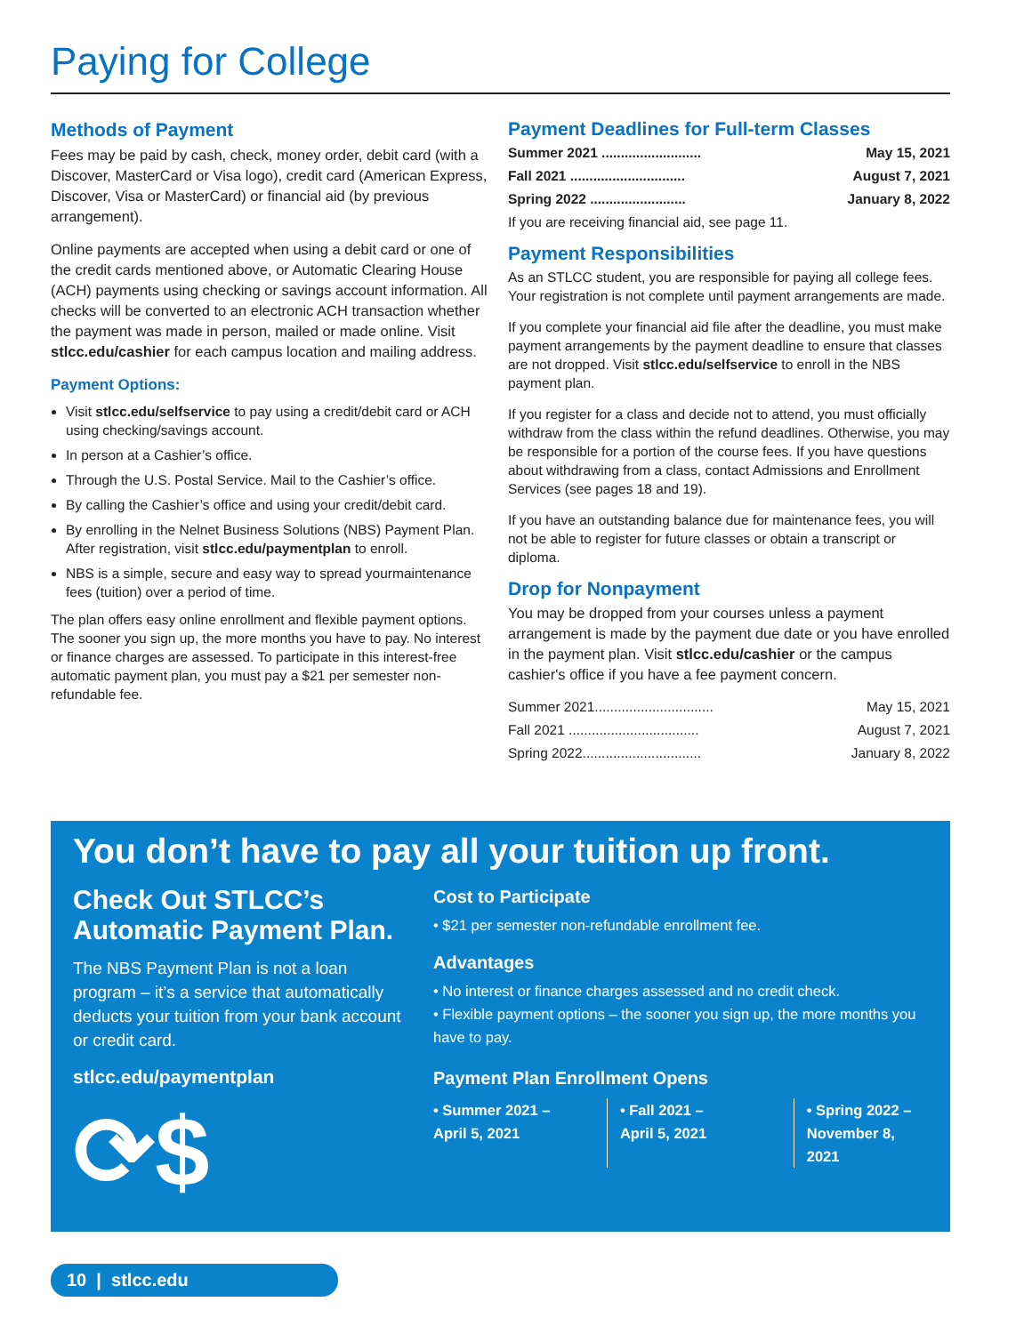Paying for College
Methods of Payment
Fees may be paid by cash, check, money order, debit card (with a Discover, MasterCard or Visa logo), credit card (American Express, Discover, Visa or MasterCard) or financial aid (by previous arrangement).
Online payments are accepted when using a debit card or one of the credit cards mentioned above, or Automatic Clearing House (ACH) payments using checking or savings account information. All checks will be converted to an electronic ACH transaction whether the payment was made in person, mailed or made online. Visit stlcc.edu/cashier for each campus location and mailing address.
Payment Options:
Visit stlcc.edu/selfservice to pay using a credit/debit card or ACH using checking/savings account.
In person at a Cashier’s office.
Through the U.S. Postal Service. Mail to the Cashier’s office.
By calling the Cashier’s office and using your credit/debit card.
By enrolling in the Nelnet Business Solutions (NBS) Payment Plan. After registration, visit stlcc.edu/paymentplan to enroll.
NBS is a simple, secure and easy way to spread yourmaintenance fees (tuition) over a period of time.
The plan offers easy online enrollment and flexible payment options. The sooner you sign up, the more months you have to pay. No interest or finance charges are assessed. To participate in this interest-free automatic payment plan, you must pay a $21 per semester non-refundable fee.
Payment Deadlines for Full-term Classes
Summer 2021 .......................... May 15, 2021
Fall 2021 .............................. August 7, 2021
Spring 2022 ......................... January 8, 2022
If you are receiving financial aid, see page 11.
Payment Responsibilities
As an STLCC student, you are responsible for paying all college fees. Your registration is not complete until payment arrangements are made.
If you complete your financial aid file after the deadline, you must make payment arrangements by the payment deadline to ensure that classes are not dropped. Visit stlcc.edu/selfservice to enroll in the NBS payment plan.
If you register for a class and decide not to attend, you must officially withdraw from the class within the refund deadlines. Otherwise, you may be responsible for a portion of the course fees. If you have questions about withdrawing from a class, contact Admissions and Enrollment Services (see pages 18 and 19).
If you have an outstanding balance due for maintenance fees, you will not be able to register for future classes or obtain a transcript or diploma.
Drop for Nonpayment
You may be dropped from your courses unless a payment arrangement is made by the payment due date or you have enrolled in the payment plan. Visit stlcc.edu/cashier or the campus cashier's office if you have a fee payment concern.
Summer 2021............................... May 15, 2021
Fall 2021 .................................. August 7, 2021
Spring 2022............................... January 8, 2022
You don’t have to pay all your tuition up front.
Check Out STLCC’s Automatic Payment Plan.
The NBS Payment Plan is not a loan program – it’s a service that automatically deducts your tuition from your bank account or credit card.
stlcc.edu/paymentplan
⟳$
Cost to Participate
• $21 per semester non-refundable enrollment fee.
Advantages
• No interest or finance charges assessed and no credit check.
• Flexible payment options – the sooner you sign up, the more months you have to pay.
Payment Plan Enrollment Opens
• Summer 2021 –
April 5, 2021
• Fall 2021 –
April 5, 2021
• Spring 2022 –
November 8, 2021
10 | stlcc.edu